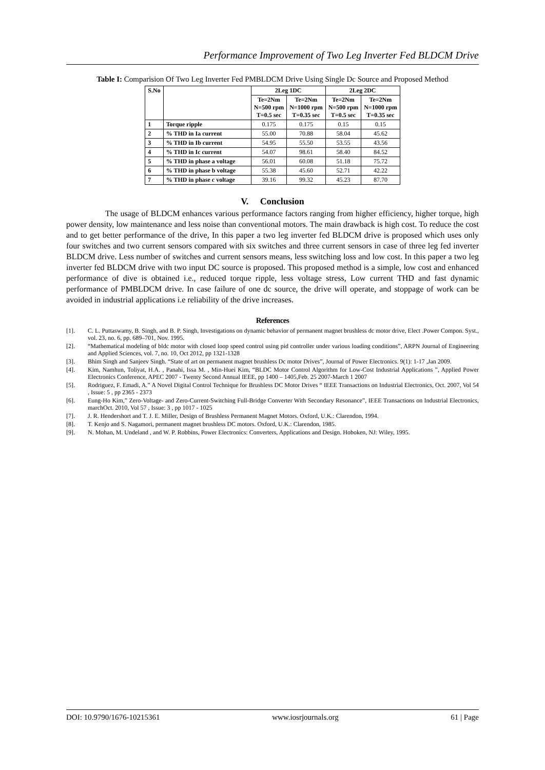Performance Improvement of Two Leg Inverter Fed BLDCM Drive
Table I: Comparision Of Two Leg Inverter Fed PMBLDCM Drive Using Single Dc Source and Proposed Method
| S.No | | 2Leg 1DC | | 2Leg 2DC | |
| --- | --- | --- | --- | --- | --- |
| | | Te=2Nm N=500 rpm T=0.5 sec | Te=2Nm N=1000 rpm T=0.35 sec | Te=2Nm N=500 rpm T=0.5 sec | Te=2Nm N=1000 rpm T=0.35 sec |
| 1 | Torque ripple | 0.175 | 0.175 | 0.15 | 0.15 |
| 2 | % THD in Ia current | 55.00 | 70.88 | 58.04 | 45.62 |
| 3 | % THD in Ib current | 54.95 | 55.50 | 53.55 | 43.56 |
| 4 | % THD in Ic current | 54.07 | 98.61 | 58.40 | 84.52 |
| 5 | % THD in phase a voltage | 56.01 | 60.08 | 51.18 | 75.72 |
| 6 | % THD in phase b voltage | 55.38 | 45.60 | 52.71 | 42.22 |
| 7 | % THD in phase c voltage | 39.16 | 99.32 | 45.23 | 87.70 |
V. Conclusion
The usage of BLDCM enhances various performance factors ranging from higher efficiency, higher torque, high power density, low maintenance and less noise than conventional motors. The main drawback is high cost. To reduce the cost and to get better performance of the drive, In this paper a two leg inverter fed BLDCM drive is proposed which uses only four switches and two current sensors compared with six switches and three current sensors in case of three leg fed inverter BLDCM drive. Less number of switches and current sensors means, less switching loss and low cost. In this paper a two leg inverter fed BLDCM drive with two input DC source is proposed. This proposed method is a simple, low cost and enhanced performance of dive is obtained i.e., reduced torque ripple, less voltage stress, Low current THD and fast dynamic performance of PMBLDCM drive. In case failure of one dc source, the drive will operate, and stoppage of work can be avoided in industrial applications i.e reliability of the drive increases.
References
[1]. C. L. Puttaswamy, B. Singh, and B. P. Singh, Investigations on dynamic behavior of permanent magnet brushless dc motor drive, Elect .Power Compon. Syst., vol. 23, no. 6, pp. 689–701, Nov. 1995.
[2]. “Mathematical modeling of bldc motor with closed loop speed control using pid controller under various loading conditions”, ARPN Journal of Engineering and Applied Sciences, vol. 7, no. 10, Oct 2012, pp 1321-1328
[3]. Bhim Singh and Sanjeev Singh. “State of art on permanent magnet brushless Dc motor Drives”, Journal of Power Electronics. 9(1): 1-17 ,Jan 2009.
[4]. Kim, Namhun, Toliyat, H.A. , Panahi, Issa M. , Min-Huei Kim, “BLDC Motor Control Algorithm for Low-Cost Industrial Applications ”, Applied Power Electronics Conference, APEC 2007 - Twenty Second Annual IEEE, pp 1400 – 1405,Feb. 25 2007-March 1 2007
[5]. Rodriguez, F. Emadi, A.” A Novel Digital Control Technique for Brushless DC Motor Drives “ IEEE Transactions on Industrial Electronics, Oct. 2007, Vol 54 , Issue: 5 , pp 2365 - 2373
[6]. Eung-Ho Kim,” Zero-Voltage- and Zero-Current-Switching Full-Bridge Converter With Secondary Resonance”, IEEE Transactions on Industrial Electronics, marchOct. 2010, Vol 57 , Issue: 3 , pp 1017 - 1025
[7]. J. R. Hendershort and T. J. E. Miller, Design of Brushless Permanent Magnet Motors. Oxford, U.K.: Clarendon, 1994.
[8]. T. Kenjo and S. Nagamori, permanent magnet brushless DC motors. Oxford, U.K.: Clarendon, 1985.
[9]. N. Mohan, M. Undeland , and W. P. Robbins, Power Electronics: Converters, Applications and Design. Hoboken, NJ: Wiley, 1995.
DOI: 10.9790/1676-10215361 www.iosrjournals.org 61 | Page